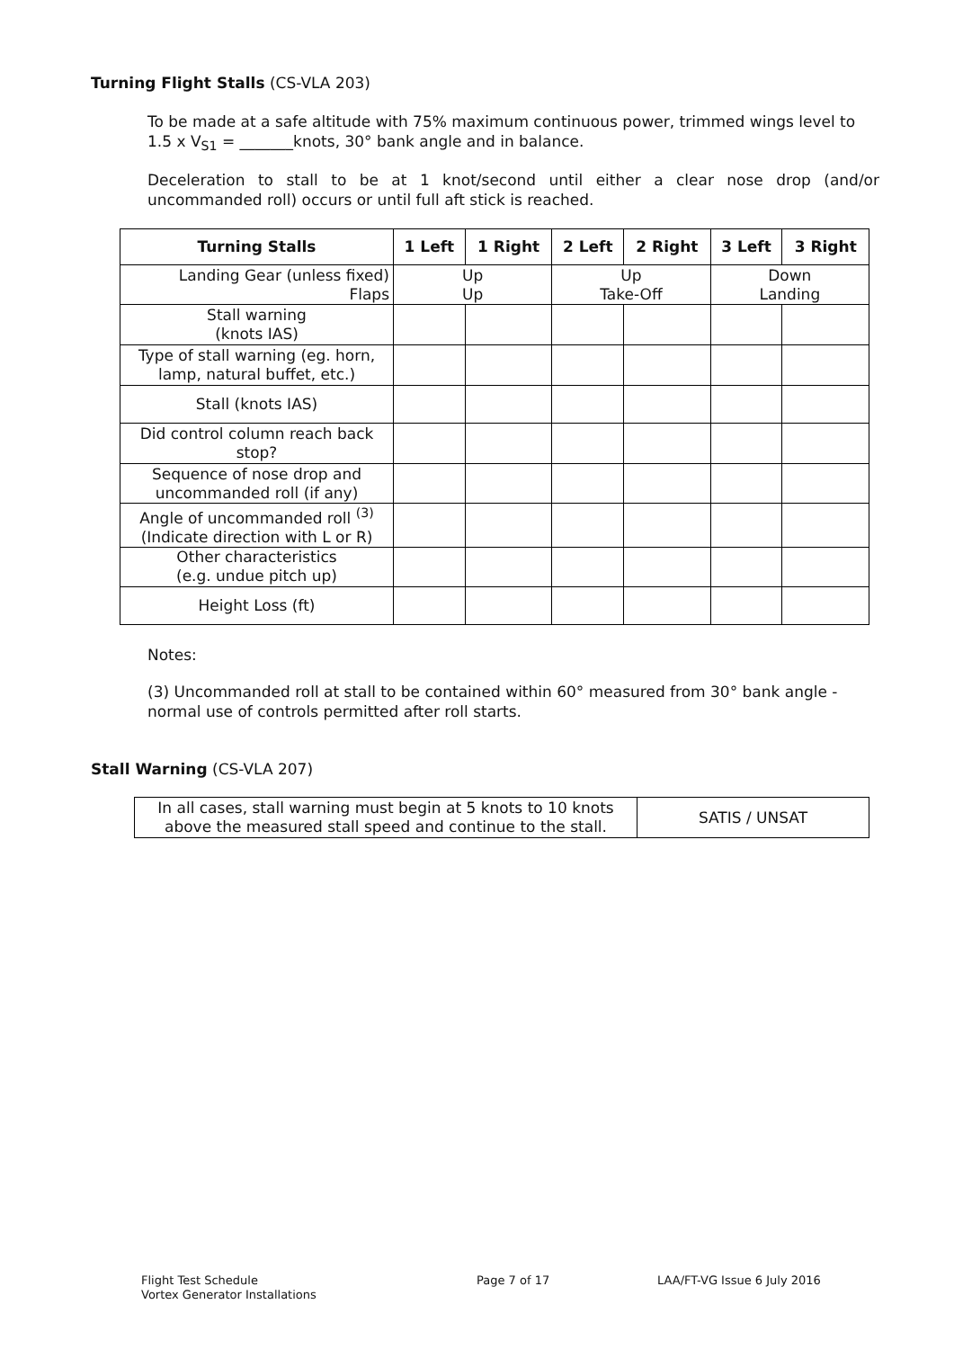Turning Flight Stalls (CS-VLA 203)
To be made at a safe altitude with 75% maximum continuous power, trimmed wings level to 1.5 x V<sub>S1</sub> = _______knots, 30° bank angle and in balance.
Deceleration to stall to be at 1 knot/second until either a clear nose drop (and/or uncommanded roll) occurs or until full aft stick is reached.
| Turning Stalls | 1 Left | 1 Right | 2 Left | 2 Right | 3 Left | 3 Right |
| --- | --- | --- | --- | --- | --- | --- |
| Landing Gear (unless fixed) Flaps | Up Up | | Up Take-Off | | Down Landing | |
| Stall warning (knots IAS) | | | | | | |
| Type of stall warning (eg. horn, lamp, natural buffet, etc.) | | | | | | |
| Stall (knots IAS) | | | | | | |
| Did control column reach back stop? | | | | | | |
| Sequence of nose drop and uncommanded roll (if any) | | | | | | |
| Angle of uncommanded roll <sup>(3)</sup> (Indicate direction with L or R) | | | | | | |
| Other characteristics (e.g. undue pitch up) | | | | | | |
| Height Loss (ft) | | | | | | |
Notes:
(3) Uncommanded roll at stall to be contained within 60° measured from 30° bank angle - normal use of controls permitted after roll starts.
Stall Warning (CS-VLA 207)
| In all cases, stall warning must begin at 5 knots to 10 knots above the measured stall speed and continue to the stall. | SATIS / UNSAT |
Flight Test Schedule
Vortex Generator Installations
Page 7 of 17 LAA/FT-VG Issue 6 July 2016